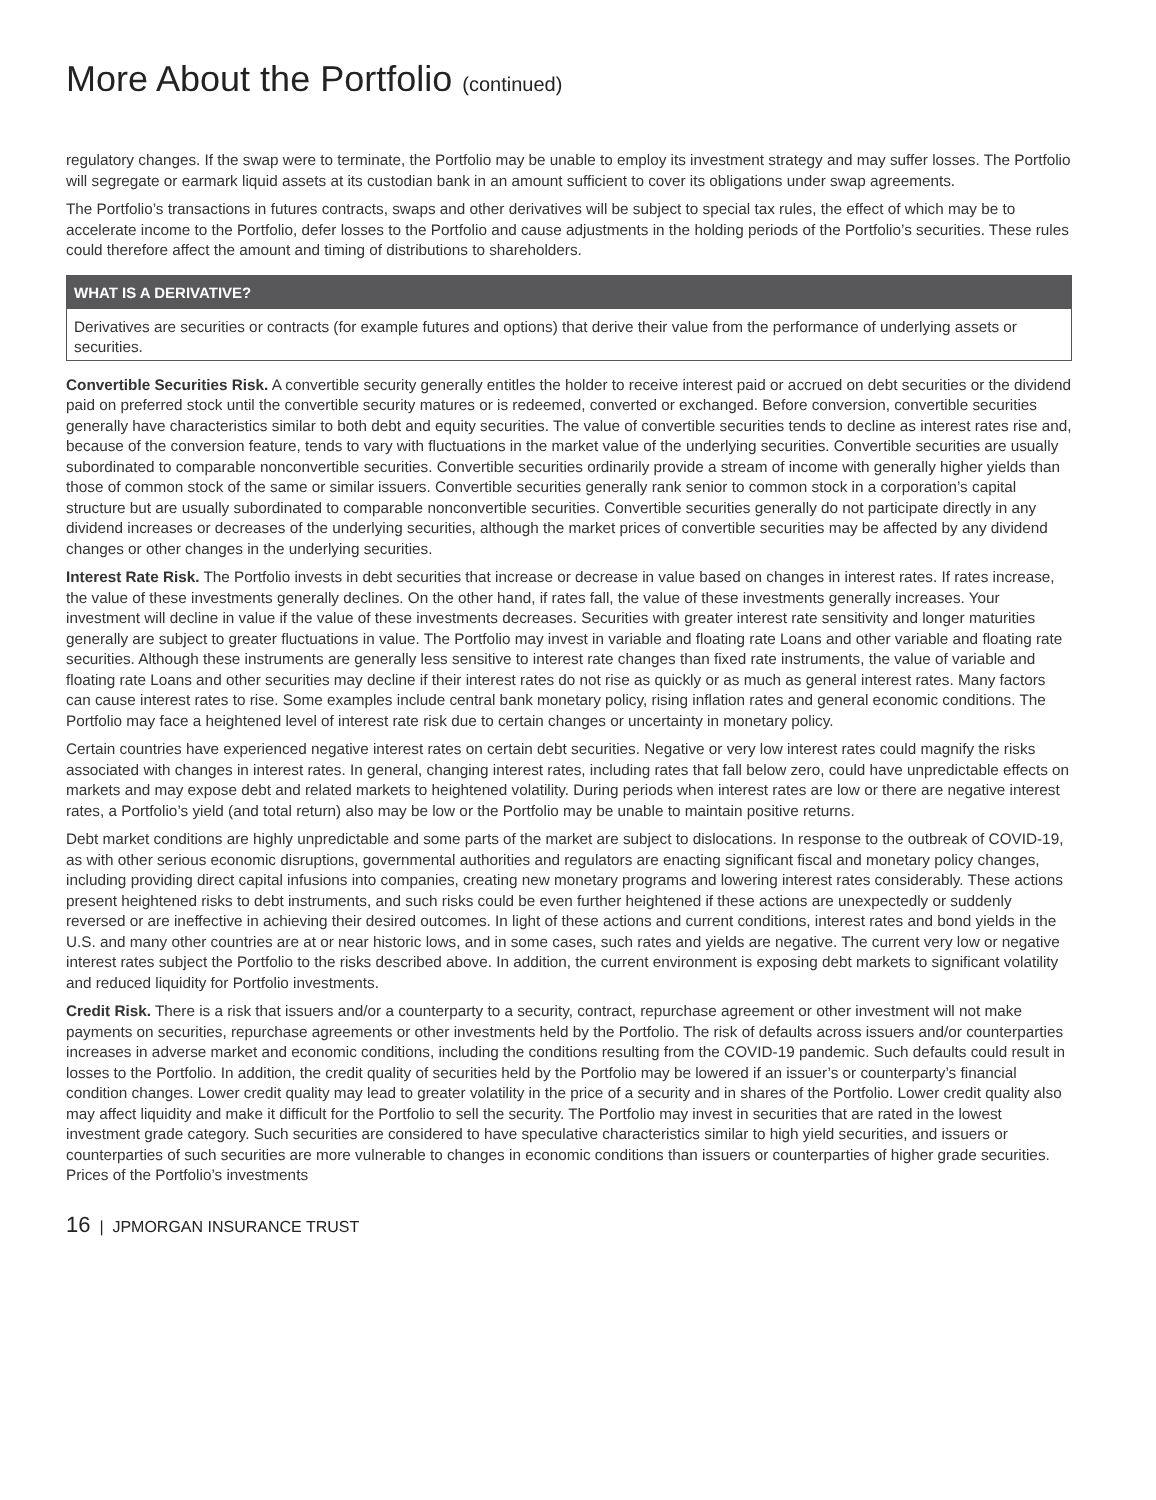More About the Portfolio (continued)
regulatory changes. If the swap were to terminate, the Portfolio may be unable to employ its investment strategy and may suffer losses. The Portfolio will segregate or earmark liquid assets at its custodian bank in an amount sufficient to cover its obligations under swap agreements.
The Portfolio’s transactions in futures contracts, swaps and other derivatives will be subject to special tax rules, the effect of which may be to accelerate income to the Portfolio, defer losses to the Portfolio and cause adjustments in the holding periods of the Portfolio’s securities. These rules could therefore affect the amount and timing of distributions to shareholders.
WHAT IS A DERIVATIVE?
Derivatives are securities or contracts (for example futures and options) that derive their value from the performance of underlying assets or securities.
Convertible Securities Risk. A convertible security generally entitles the holder to receive interest paid or accrued on debt securities or the dividend paid on preferred stock until the convertible security matures or is redeemed, converted or exchanged. Before conversion, convertible securities generally have characteristics similar to both debt and equity securities. The value of convertible securities tends to decline as interest rates rise and, because of the conversion feature, tends to vary with fluctuations in the market value of the underlying securities. Convertible securities are usually subordinated to comparable nonconvertible securities. Convertible securities ordinarily provide a stream of income with generally higher yields than those of common stock of the same or similar issuers. Convertible securities generally rank senior to common stock in a corporation’s capital structure but are usually subordinated to comparable nonconvertible securities. Convertible securities generally do not participate directly in any dividend increases or decreases of the underlying securities, although the market prices of convertible securities may be affected by any dividend changes or other changes in the underlying securities.
Interest Rate Risk. The Portfolio invests in debt securities that increase or decrease in value based on changes in interest rates. If rates increase, the value of these investments generally declines. On the other hand, if rates fall, the value of these investments generally increases. Your investment will decline in value if the value of these investments decreases. Securities with greater interest rate sensitivity and longer maturities generally are subject to greater fluctuations in value. The Portfolio may invest in variable and floating rate Loans and other variable and floating rate securities. Although these instruments are generally less sensitive to interest rate changes than fixed rate instruments, the value of variable and floating rate Loans and other securities may decline if their interest rates do not rise as quickly or as much as general interest rates. Many factors can cause interest rates to rise. Some examples include central bank monetary policy, rising inflation rates and general economic conditions. The Portfolio may face a heightened level of interest rate risk due to certain changes or uncertainty in monetary policy.
Certain countries have experienced negative interest rates on certain debt securities. Negative or very low interest rates could magnify the risks associated with changes in interest rates. In general, changing interest rates, including rates that fall below zero, could have unpredictable effects on markets and may expose debt and related markets to heightened volatility. During periods when interest rates are low or there are negative interest rates, a Portfolio’s yield (and total return) also may be low or the Portfolio may be unable to maintain positive returns.
Debt market conditions are highly unpredictable and some parts of the market are subject to dislocations. In response to the outbreak of COVID-19, as with other serious economic disruptions, governmental authorities and regulators are enacting significant fiscal and monetary policy changes, including providing direct capital infusions into companies, creating new monetary programs and lowering interest rates considerably. These actions present heightened risks to debt instruments, and such risks could be even further heightened if these actions are unexpectedly or suddenly reversed or are ineffective in achieving their desired outcomes. In light of these actions and current conditions, interest rates and bond yields in the U.S. and many other countries are at or near historic lows, and in some cases, such rates and yields are negative. The current very low or negative interest rates subject the Portfolio to the risks described above. In addition, the current environment is exposing debt markets to significant volatility and reduced liquidity for Portfolio investments.
Credit Risk. There is a risk that issuers and/or a counterparty to a security, contract, repurchase agreement or other investment will not make payments on securities, repurchase agreements or other investments held by the Portfolio. The risk of defaults across issuers and/or counterparties increases in adverse market and economic conditions, including the conditions resulting from the COVID-19 pandemic. Such defaults could result in losses to the Portfolio. In addition, the credit quality of securities held by the Portfolio may be lowered if an issuer’s or counterparty’s financial condition changes. Lower credit quality may lead to greater volatility in the price of a security and in shares of the Portfolio. Lower credit quality also may affect liquidity and make it difficult for the Portfolio to sell the security. The Portfolio may invest in securities that are rated in the lowest investment grade category. Such securities are considered to have speculative characteristics similar to high yield securities, and issuers or counterparties of such securities are more vulnerable to changes in economic conditions than issuers or counterparties of higher grade securities. Prices of the Portfolio’s investments
16 | JPMORGAN INSURANCE TRUST